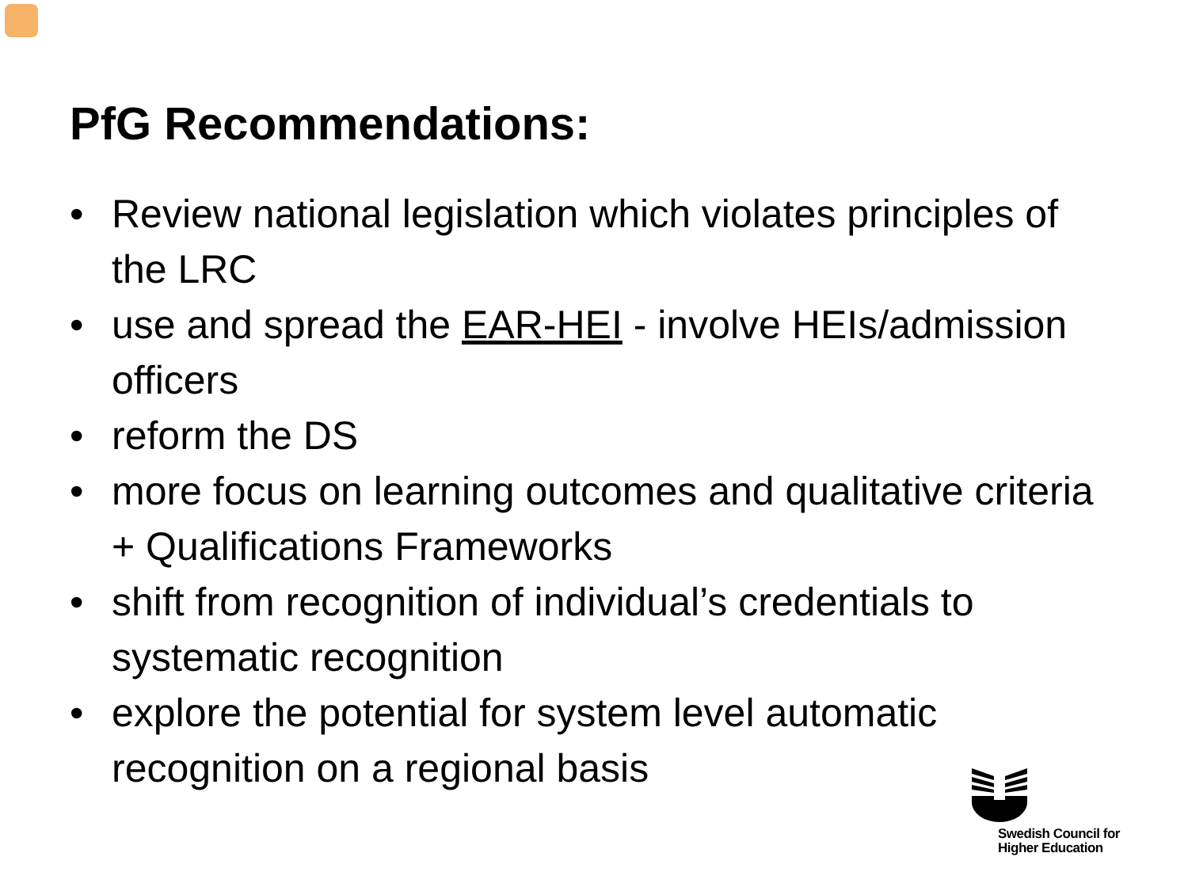PfG Recommendations:
• Review national legislation which violates principles of the LRC
• use and spread the EAR-HEI - involve HEIs/admission officers
• reform the DS
• more focus on learning outcomes and qualitative criteria + Qualifications Frameworks
• shift from recognition of individual’s credentials to systematic recognition
• explore the potential for system level automatic recognition on a regional basis
Swedish Council for
Higher Education